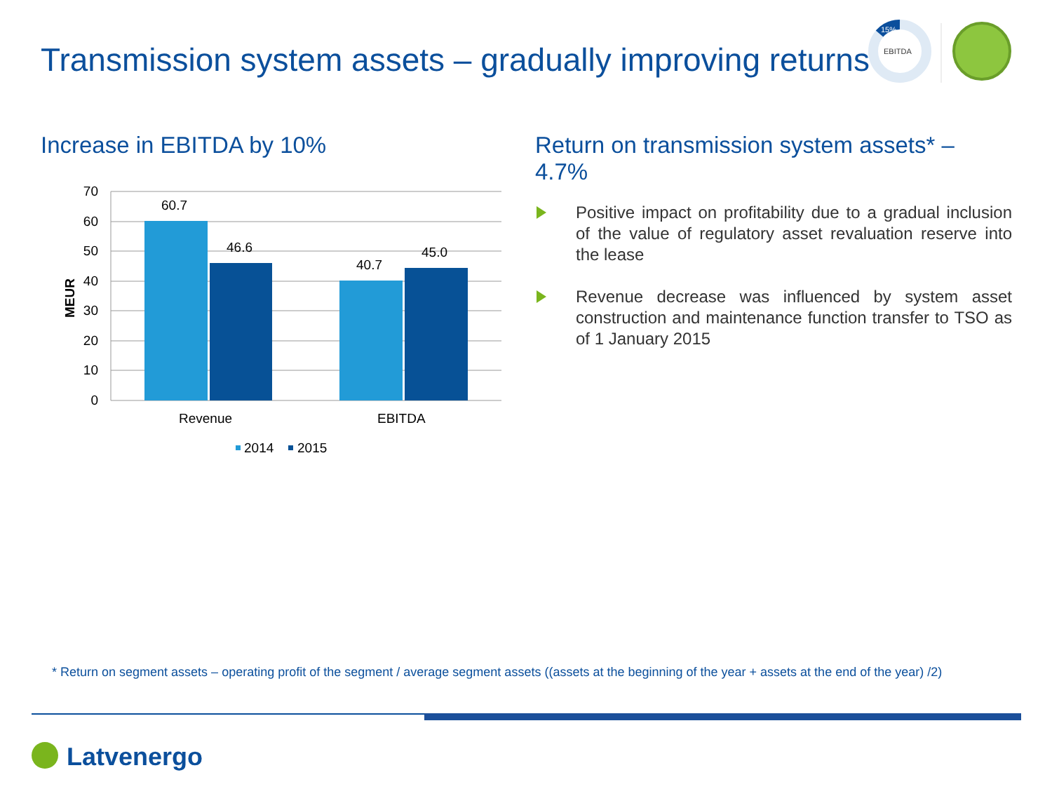Transmission system assets – gradually improving returns
15%
EBITDA
Increase in EBITDA by 10%
70
60
50
40
30
20
10
0
MEUR
60.7
46.6
40.7
45.0
Revenue
EBITDA
2014
2015
Return on transmission system assets* – 4.7%
Positive impact on profitability due to a gradual inclusion of the value of regulatory asset revaluation reserve into the lease
Revenue decrease was influenced by system asset construction and maintenance function transfer to TSO as of 1 January 2015
* Return on segment assets – operating profit of the segment / average segment assets ((assets at the beginning of the year + assets at the end of the year) /2)
Latvenergo